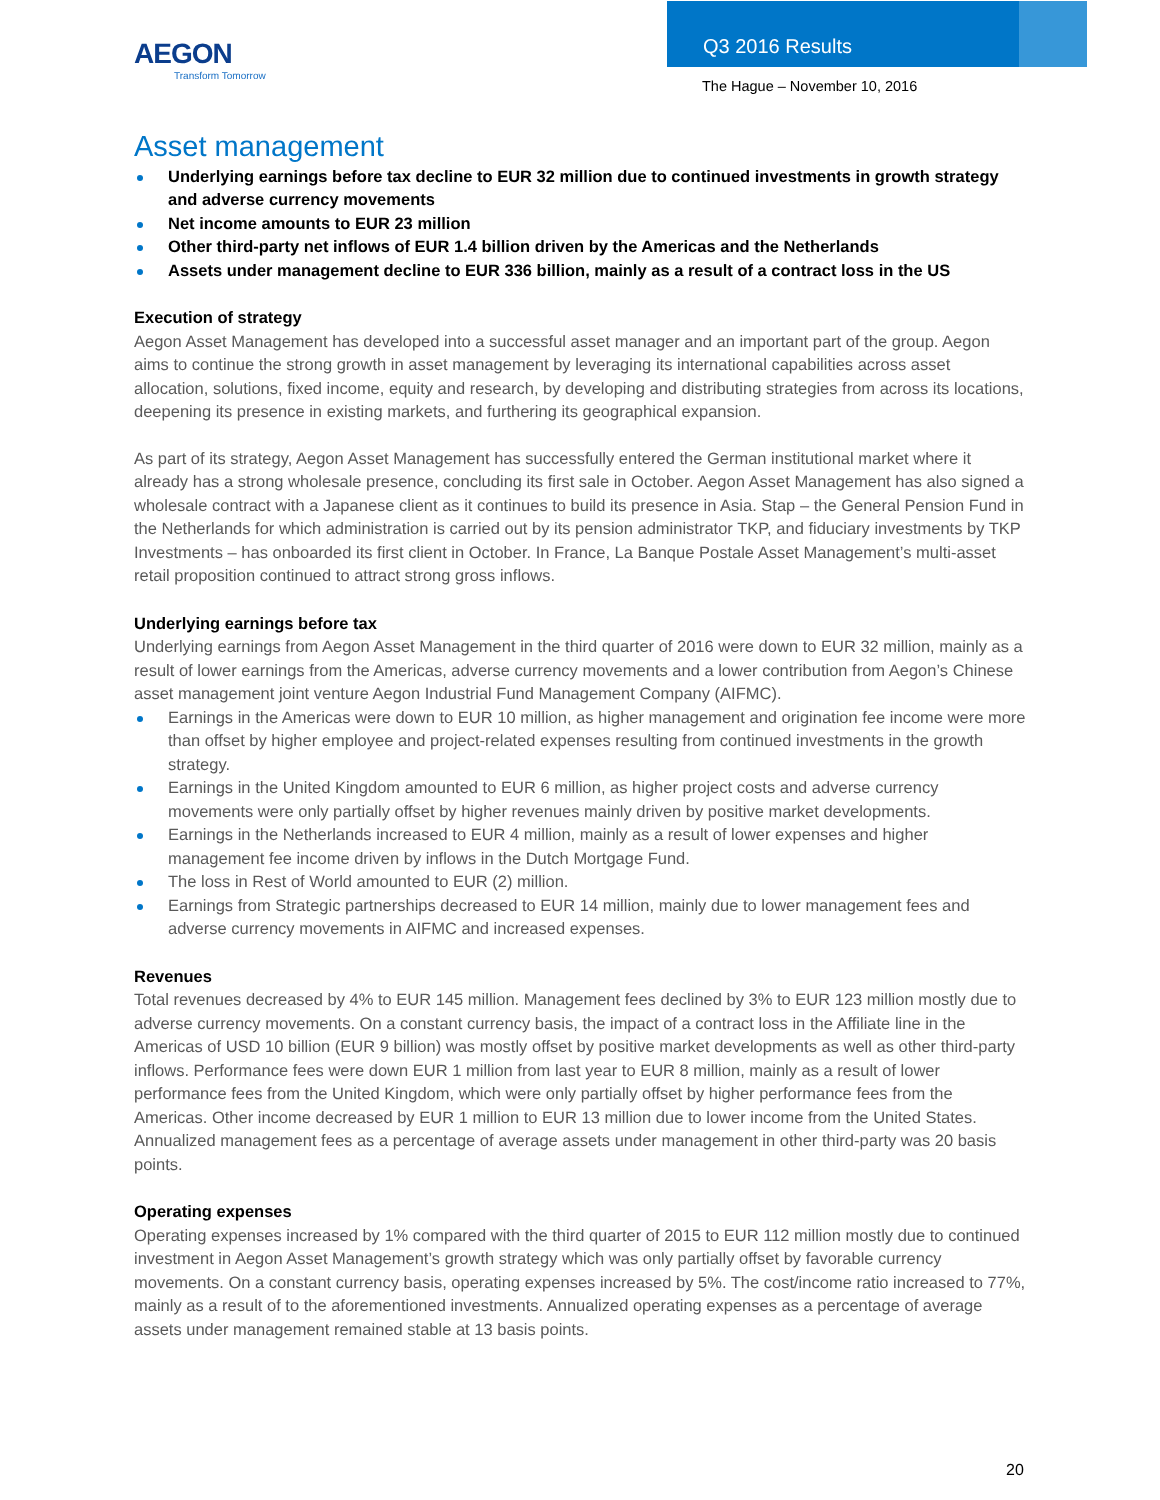AEGON
Transform Tomorrow
Q3 2016 Results
The Hague – November 10, 2016
Asset management
Underlying earnings before tax decline to EUR 32 million due to continued investments in growth strategy and adverse currency movements
Net income amounts to EUR 23 million
Other third-party net inflows of EUR 1.4 billion driven by the Americas and the Netherlands
Assets under management decline to EUR 336 billion, mainly as a result of a contract loss in the US
Execution of strategy
Aegon Asset Management has developed into a successful asset manager and an important part of the group. Aegon aims to continue the strong growth in asset management by leveraging its international capabilities across asset allocation, solutions, fixed income, equity and research, by developing and distributing strategies from across its locations, deepening its presence in existing markets, and furthering its geographical expansion.
As part of its strategy, Aegon Asset Management has successfully entered the German institutional market where it already has a strong wholesale presence, concluding its first sale in October. Aegon Asset Management has also signed a wholesale contract with a Japanese client as it continues to build its presence in Asia. Stap – the General Pension Fund in the Netherlands for which administration is carried out by its pension administrator TKP, and fiduciary investments by TKP Investments – has onboarded its first client in October. In France, La Banque Postale Asset Management’s multi-asset retail proposition continued to attract strong gross inflows.
Underlying earnings before tax
Underlying earnings from Aegon Asset Management in the third quarter of 2016 were down to EUR 32 million, mainly as a result of lower earnings from the Americas, adverse currency movements and a lower contribution from Aegon’s Chinese asset management joint venture Aegon Industrial Fund Management Company (AIFMC).
Earnings in the Americas were down to EUR 10 million, as higher management and origination fee income were more than offset by higher employee and project-related expenses resulting from continued investments in the growth strategy.
Earnings in the United Kingdom amounted to EUR 6 million, as higher project costs and adverse currency movements were only partially offset by higher revenues mainly driven by positive market developments.
Earnings in the Netherlands increased to EUR 4 million, mainly as a result of lower expenses and higher management fee income driven by inflows in the Dutch Mortgage Fund.
The loss in Rest of World amounted to EUR (2) million.
Earnings from Strategic partnerships decreased to EUR 14 million, mainly due to lower management fees and adverse currency movements in AIFMC and increased expenses.
Revenues
Total revenues decreased by 4% to EUR 145 million. Management fees declined by 3% to EUR 123 million mostly due to adverse currency movements. On a constant currency basis, the impact of a contract loss in the Affiliate line in the Americas of USD 10 billion (EUR 9 billion) was mostly offset by positive market developments as well as other third-party inflows. Performance fees were down EUR 1 million from last year to EUR 8 million, mainly as a result of lower performance fees from the United Kingdom, which were only partially offset by higher performance fees from the Americas. Other income decreased by EUR 1 million to EUR 13 million due to lower income from the United States. Annualized management fees as a percentage of average assets under management in other third-party was 20 basis points.
Operating expenses
Operating expenses increased by 1% compared with the third quarter of 2015 to EUR 112 million mostly due to continued investment in Aegon Asset Management’s growth strategy which was only partially offset by favorable currency movements. On a constant currency basis, operating expenses increased by 5%. The cost/income ratio increased to 77%, mainly as a result of to the aforementioned investments. Annualized operating expenses as a percentage of average assets under management remained stable at 13 basis points.
20